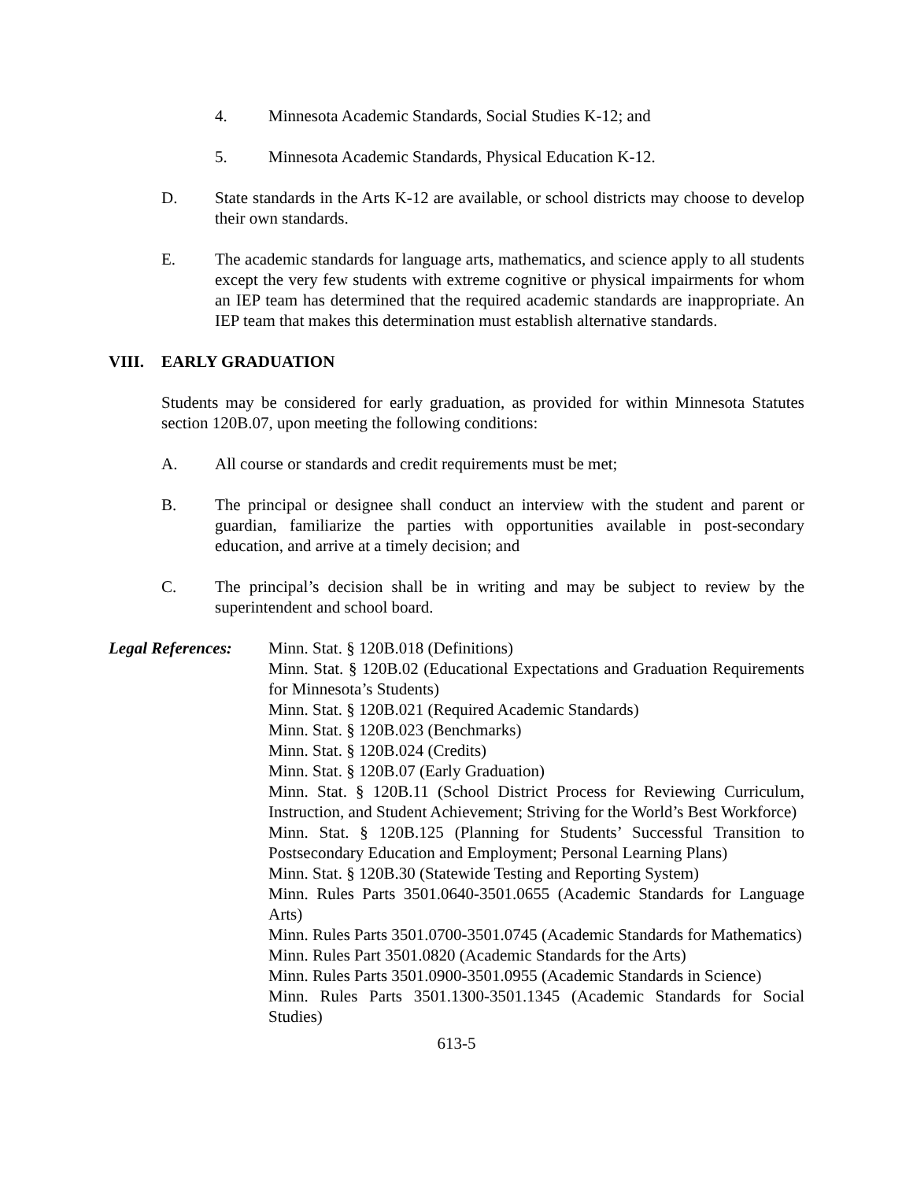4. Minnesota Academic Standards, Social Studies K-12; and
5. Minnesota Academic Standards, Physical Education K-12.
D. State standards in the Arts K-12 are available, or school districts may choose to develop their own standards.
E. The academic standards for language arts, mathematics, and science apply to all students except the very few students with extreme cognitive or physical impairments for whom an IEP team has determined that the required academic standards are inappropriate. An IEP team that makes this determination must establish alternative standards.
VIII. EARLY GRADUATION
Students may be considered for early graduation, as provided for within Minnesota Statutes section 120B.07, upon meeting the following conditions:
A. All course or standards and credit requirements must be met;
B. The principal or designee shall conduct an interview with the student and parent or guardian, familiarize the parties with opportunities available in post-secondary education, and arrive at a timely decision; and
C. The principal’s decision shall be in writing and may be subject to review by the superintendent and school board.
Legal References:
Minn. Stat. § 120B.018 (Definitions)
Minn. Stat. § 120B.02 (Educational Expectations and Graduation Requirements for Minnesota’s Students)
Minn. Stat. § 120B.021 (Required Academic Standards)
Minn. Stat. § 120B.023 (Benchmarks)
Minn. Stat. § 120B.024 (Credits)
Minn. Stat. § 120B.07 (Early Graduation)
Minn. Stat. § 120B.11 (School District Process for Reviewing Curriculum, Instruction, and Student Achievement; Striving for the World’s Best Workforce)
Minn. Stat. § 120B.125 (Planning for Students’ Successful Transition to Postsecondary Education and Employment; Personal Learning Plans)
Minn. Stat. § 120B.30 (Statewide Testing and Reporting System)
Minn. Rules Parts 3501.0640-3501.0655 (Academic Standards for Language Arts)
Minn. Rules Parts 3501.0700-3501.0745 (Academic Standards for Mathematics)
Minn. Rules Part 3501.0820 (Academic Standards for the Arts)
Minn. Rules Parts 3501.0900-3501.0955 (Academic Standards in Science)
Minn. Rules Parts 3501.1300-3501.1345 (Academic Standards for Social Studies)
613-5